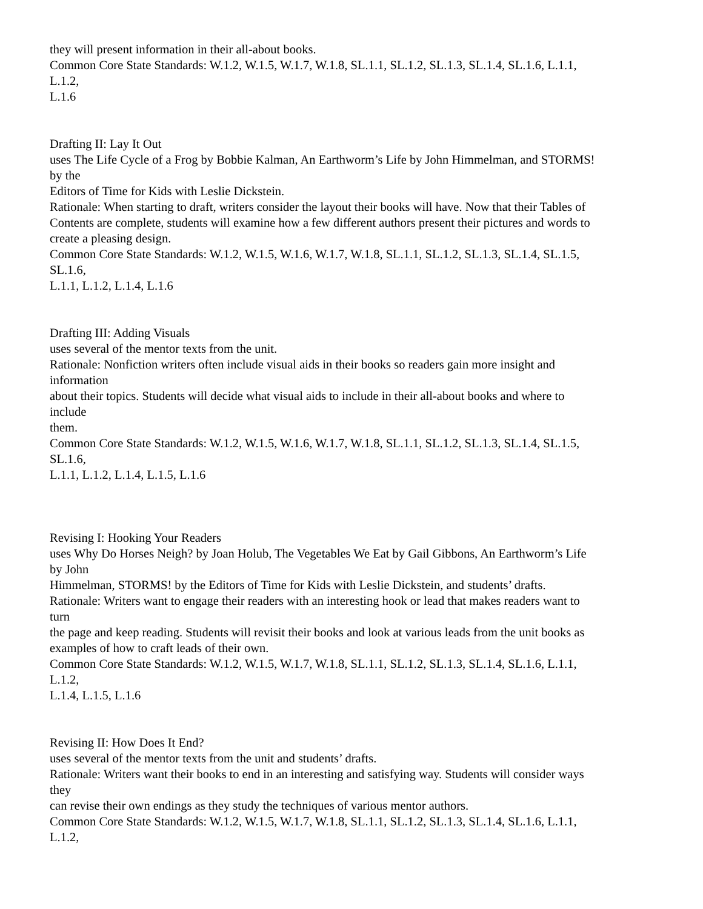they will present information in their all-about books.
Common Core State Standards: W.1.2, W.1.5, W.1.7, W.1.8, SL.1.1, SL.1.2, SL.1.3, SL.1.4, SL.1.6, L.1.1,
L.1.2,
L.1.6
Drafting II: Lay It Out
uses The Life Cycle of a Frog by Bobbie Kalman, An Earthworm’s Life by John Himmelman, and STORMS!
by the
Editors of Time for Kids with Leslie Dickstein.
Rationale: When starting to draft, writers consider the layout their books will have. Now that their Tables of
Contents are complete, students will examine how a few different authors present their pictures and words to
create a pleasing design.
Common Core State Standards: W.1.2, W.1.5, W.1.6, W.1.7, W.1.8, SL.1.1, SL.1.2, SL.1.3, SL.1.4, SL.1.5,
SL.1.6,
L.1.1, L.1.2, L.1.4, L.1.6
Drafting III: Adding Visuals
uses several of the mentor texts from the unit.
Rationale: Nonfiction writers often include visual aids in their books so readers gain more insight and
information
about their topics. Students will decide what visual aids to include in their all-about books and where to
include
them.
Common Core State Standards: W.1.2, W.1.5, W.1.6, W.1.7, W.1.8, SL.1.1, SL.1.2, SL.1.3, SL.1.4, SL.1.5,
SL.1.6,
L.1.1, L.1.2, L.1.4, L.1.5, L.1.6
Revising I: Hooking Your Readers
uses Why Do Horses Neigh? by Joan Holub, The Vegetables We Eat by Gail Gibbons, An Earthworm’s Life
by John
Himmelman, STORMS! by the Editors of Time for Kids with Leslie Dickstein, and students’ drafts.
Rationale: Writers want to engage their readers with an interesting hook or lead that makes readers want to
turn
the page and keep reading. Students will revisit their books and look at various leads from the unit books as
examples of how to craft leads of their own.
Common Core State Standards: W.1.2, W.1.5, W.1.7, W.1.8, SL.1.1, SL.1.2, SL.1.3, SL.1.4, SL.1.6, L.1.1,
L.1.2,
L.1.4, L.1.5, L.1.6
Revising II: How Does It End?
uses several of the mentor texts from the unit and students’ drafts.
Rationale: Writers want their books to end in an interesting and satisfying way. Students will consider ways
they
can revise their own endings as they study the techniques of various mentor authors.
Common Core State Standards: W.1.2, W.1.5, W.1.7, W.1.8, SL.1.1, SL.1.2, SL.1.3, SL.1.4, SL.1.6, L.1.1,
L.1.2,